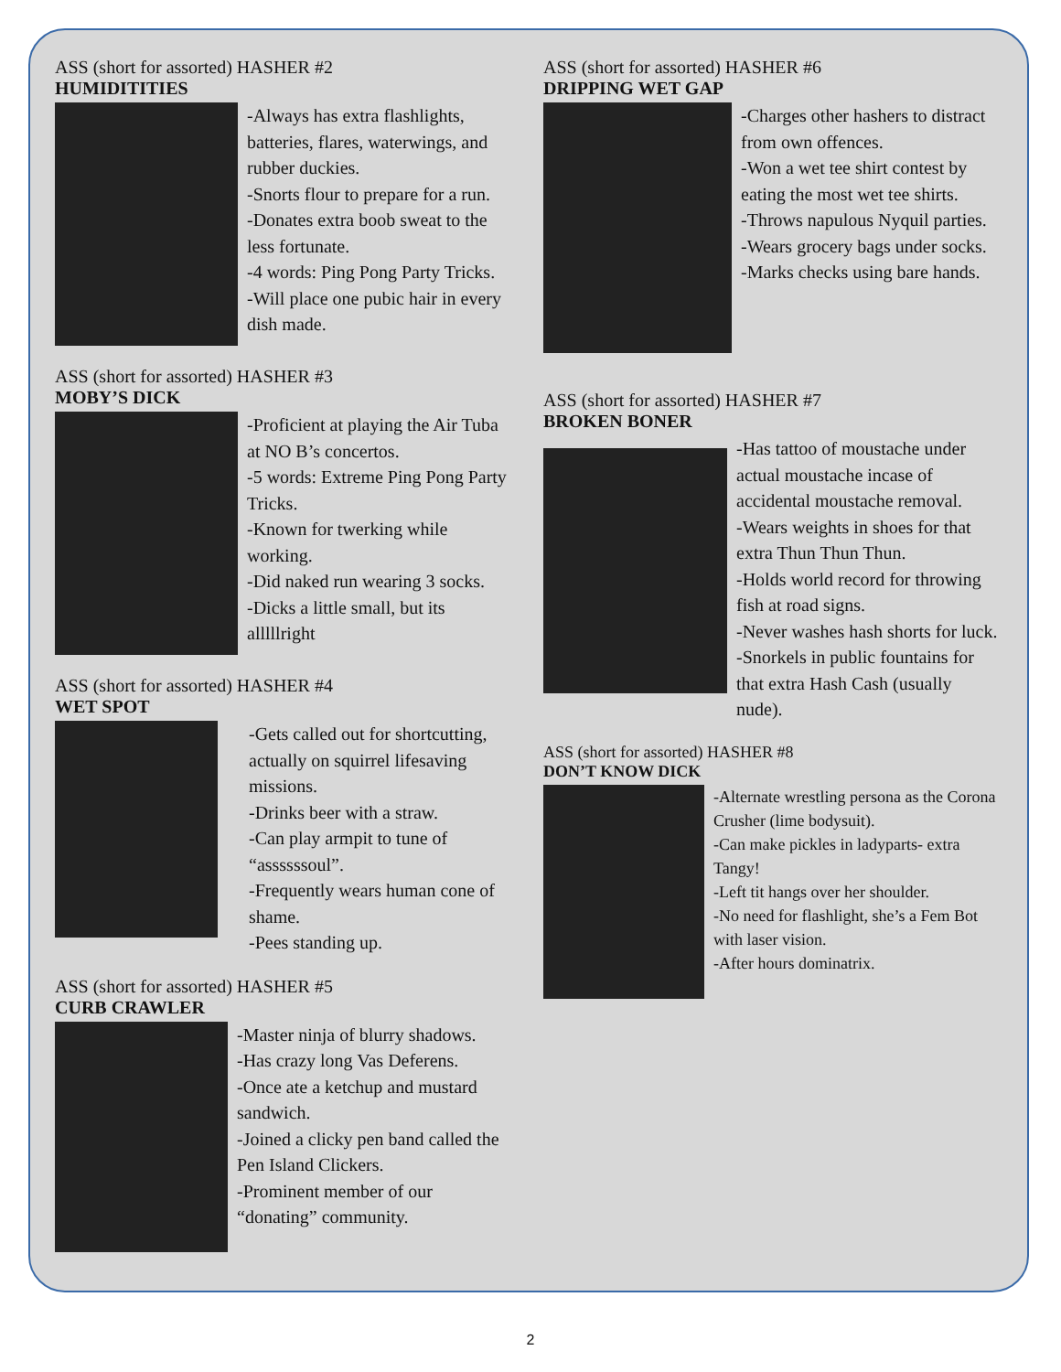ASS (short for assorted) HASHER #2
HUMIDITITIES
-Always has extra flashlights, batteries, flares, waterwings, and rubber duckies.
-Snorts flour to prepare for a run.
-Donates extra boob sweat to the less fortunate.
-4 words: Ping Pong Party Tricks.
-Will place one pubic hair in every dish made.
ASS (short for assorted) HASHER #3
MOBY’S DICK
-Proficient at playing the Air Tuba at NO B’s concertos.
-5 words: Extreme Ping Pong Party Tricks.
-Known for twerking while working.
-Did naked run wearing 3 socks.
-Dicks a little small, but its alllllright
ASS (short for assorted) HASHER #4
WET SPOT
-Gets called out for shortcutting, actually on squirrel lifesaving missions.
-Drinks beer with a straw.
-Can play armpit to tune of “assssssoul”.
-Frequently wears human cone of shame.
-Pees standing up.
ASS (short for assorted) HASHER #5
CURB CRAWLER
-Master ninja of blurry shadows.
-Has crazy long Vas Deferens.
-Once ate a ketchup and mustard sandwich.
-Joined a clicky pen band called the Pen Island Clickers.
-Prominent member of our “donating” community.
ASS (short for assorted) HASHER #6
DRIPPING WET GAP
-Charges other hashers to distract from own offences.
-Won a wet tee shirt contest by eating the most wet tee shirts.
-Throws napulous Nyquil parties.
-Wears grocery bags under socks.
-Marks checks using bare hands.
ASS (short for assorted) HASHER #7
BROKEN BONER
-Has tattoo of moustache under actual moustache incase of accidental moustache removal.
-Wears weights in shoes for that extra Thun Thun Thun.
-Holds world record for throwing fish at road signs.
-Never washes hash shorts for luck.
-Snorkels in public fountains for that extra Hash Cash (usually nude).
ASS (short for assorted) HASHER #8
DON’T KNOW DICK
-Alternate wrestling persona as the Corona Crusher (lime bodysuit).
-Can make pickles in ladyparts- extra Tangy!
-Left tit hangs over her shoulder.
-No need for flashlight, she’s a Fem Bot with laser vision.
-After hours dominatrix.
2